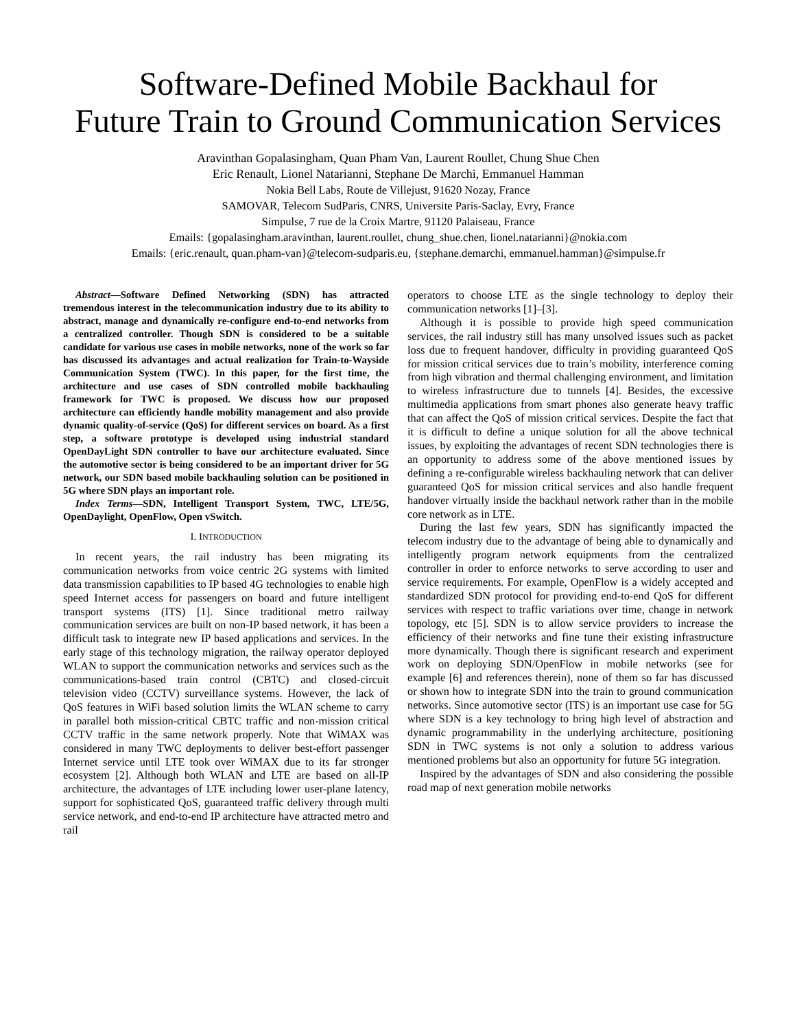Software-Defined Mobile Backhaul for
Future Train to Ground Communication Services
Aravinthan Gopalasingham, Quan Pham Van, Laurent Roullet, Chung Shue Chen
Eric Renault, Lionel Natarianni, Stephane De Marchi, Emmanuel Hamman
Nokia Bell Labs, Route de Villejust, 91620 Nozay, France
SAMOVAR, Telecom SudParis, CNRS, Universite Paris-Saclay, Evry, France
Simpulse, 7 rue de la Croix Martre, 91120 Palaiseau, France
Emails: {gopalasingham.aravinthan, laurent.roullet, chung_shue.chen, lionel.natarianni}@nokia.com
Emails: {eric.renault, quan.pham-van}@telecom-sudparis.eu, {stephane.demarchi, emmanuel.hamman}@simpulse.fr
Abstract—Software Defined Networking (SDN) has attracted tremendous interest in the telecommunication industry due to its ability to abstract, manage and dynamically re-configure end-to-end networks from a centralized controller. Though SDN is considered to be a suitable candidate for various use cases in mobile networks, none of the work so far has discussed its advantages and actual realization for Train-to-Wayside Communication System (TWC). In this paper, for the first time, the architecture and use cases of SDN controlled mobile backhauling framework for TWC is proposed. We discuss how our proposed architecture can efficiently handle mobility management and also provide dynamic quality-of-service (QoS) for different services on board. As a first step, a software prototype is developed using industrial standard OpenDayLight SDN controller to have our architecture evaluated. Since the automotive sector is being considered to be an important driver for 5G network, our SDN based mobile backhauling solution can be positioned in 5G where SDN plays an important role.
Index Terms—SDN, Intelligent Transport System, TWC, LTE/5G, OpenDaylight, OpenFlow, Open vSwitch.
I. INTRODUCTION
In recent years, the rail industry has been migrating its communication networks from voice centric 2G systems with limited data transmission capabilities to IP based 4G technologies to enable high speed Internet access for passengers on board and future intelligent transport systems (ITS) [1]. Since traditional metro railway communication services are built on non-IP based network, it has been a difficult task to integrate new IP based applications and services. In the early stage of this technology migration, the railway operator deployed WLAN to support the communication networks and services such as the communications-based train control (CBTC) and closed-circuit television video (CCTV) surveillance systems. However, the lack of QoS features in WiFi based solution limits the WLAN scheme to carry in parallel both mission-critical CBTC traffic and non-mission critical CCTV traffic in the same network properly. Note that WiMAX was considered in many TWC deployments to deliver best-effort passenger Internet service until LTE took over WiMAX due to its far stronger ecosystem [2]. Although both WLAN and LTE are based on all-IP architecture, the advantages of LTE including lower user-plane latency, support for sophisticated QoS, guaranteed traffic delivery through multi service network, and end-to-end IP architecture have attracted metro and rail
operators to choose LTE as the single technology to deploy their communication networks [1]–[3].
Although it is possible to provide high speed communication services, the rail industry still has many unsolved issues such as packet loss due to frequent handover, difficulty in providing guaranteed QoS for mission critical services due to train’s mobility, interference coming from high vibration and thermal challenging environment, and limitation to wireless infrastructure due to tunnels [4]. Besides, the excessive multimedia applications from smart phones also generate heavy traffic that can affect the QoS of mission critical services. Despite the fact that it is difficult to define a unique solution for all the above technical issues, by exploiting the advantages of recent SDN technologies there is an opportunity to address some of the above mentioned issues by defining a re-configurable wireless backhauling network that can deliver guaranteed QoS for mission critical services and also handle frequent handover virtually inside the backhaul network rather than in the mobile core network as in LTE.
During the last few years, SDN has significantly impacted the telecom industry due to the advantage of being able to dynamically and intelligently program network equipments from the centralized controller in order to enforce networks to serve according to user and service requirements. For example, OpenFlow is a widely accepted and standardized SDN protocol for providing end-to-end QoS for different services with respect to traffic variations over time, change in network topology, etc [5]. SDN is to allow service providers to increase the efficiency of their networks and fine tune their existing infrastructure more dynamically. Though there is significant research and experiment work on deploying SDN/OpenFlow in mobile networks (see for example [6] and references therein), none of them so far has discussed or shown how to integrate SDN into the train to ground communication networks. Since automotive sector (ITS) is an important use case for 5G where SDN is a key technology to bring high level of abstraction and dynamic programmability in the underlying architecture, positioning SDN in TWC systems is not only a solution to address various mentioned problems but also an opportunity for future 5G integration.
Inspired by the advantages of SDN and also considering the possible road map of next generation mobile networks